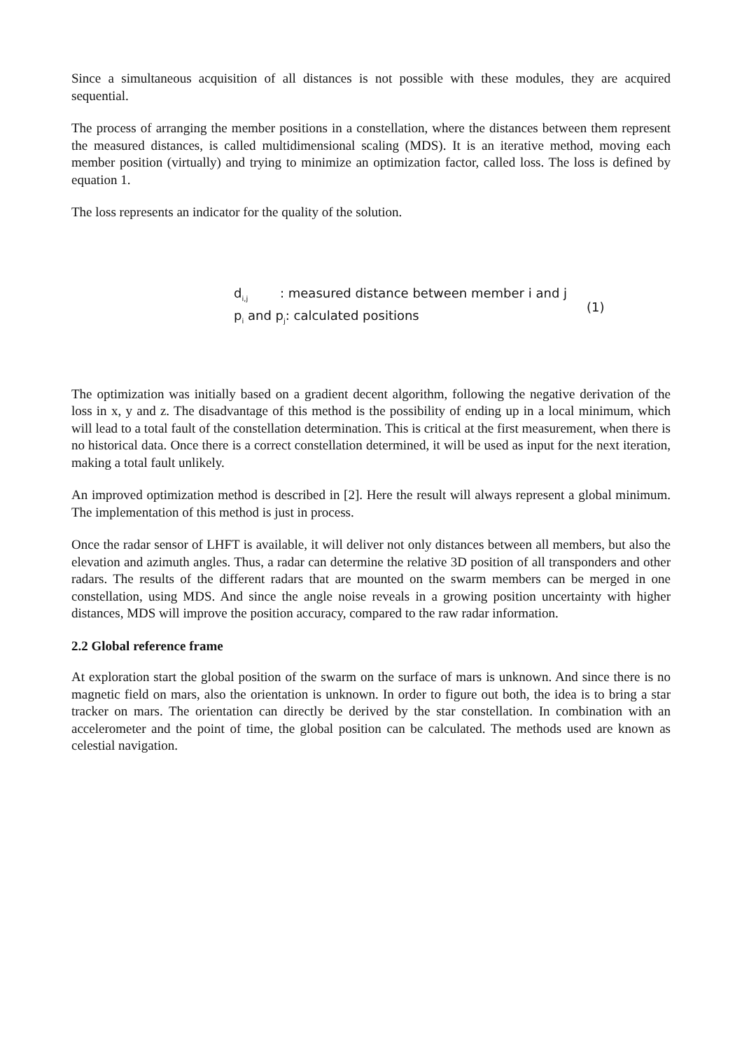Since a simultaneous acquisition of all distances is not possible with these modules, they are acquired sequential.
The process of arranging the member positions in a constellation, where the distances between them represent the measured distances, is called multidimensional scaling (MDS). It is an iterative method, moving each member position (virtually) and trying to minimize an optimization factor, called loss. The loss is defined by equation 1.
The loss represents an indicator for the quality of the solution.
d<sub>i,j</sub> : measured distance between member i and j
p<sub>i</sub> and p<sub>j</sub>: calculated positions
(1)
The optimization was initially based on a gradient decent algorithm, following the negative derivation of the loss in x, y and z. The disadvantage of this method is the possibility of ending up in a local minimum, which will lead to a total fault of the constellation determination. This is critical at the first measurement, when there is no historical data. Once there is a correct constellation determined, it will be used as input for the next iteration, making a total fault unlikely.
An improved optimization method is described in [2]. Here the result will always represent a global minimum. The implementation of this method is just in process.
Once the radar sensor of LHFT is available, it will deliver not only distances between all members, but also the elevation and azimuth angles. Thus, a radar can determine the relative 3D position of all transponders and other radars. The results of the different radars that are mounted on the swarm members can be merged in one constellation, using MDS. And since the angle noise reveals in a growing position uncertainty with higher distances, MDS will improve the position accuracy, compared to the raw radar information.
2.2 Global reference frame
At exploration start the global position of the swarm on the surface of mars is unknown. And since there is no magnetic field on mars, also the orientation is unknown. In order to figure out both, the idea is to bring a star tracker on mars. The orientation can directly be derived by the star constellation. In combination with an accelerometer and the point of time, the global position can be calculated. The methods used are known as celestial navigation.